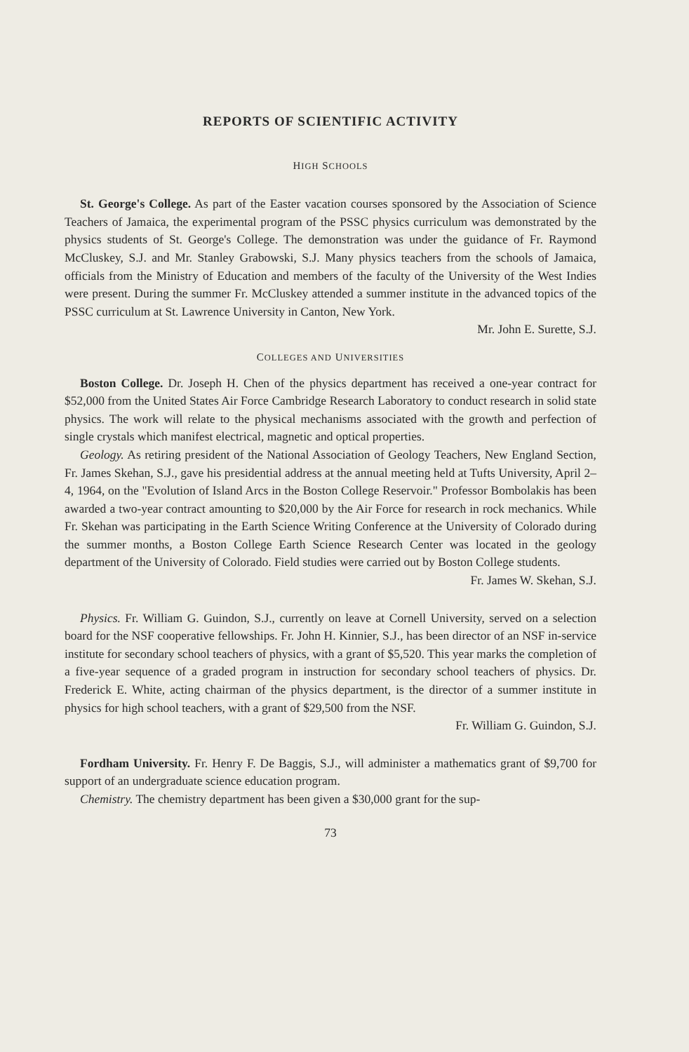REPORTS OF SCIENTIFIC ACTIVITY
HIGH SCHOOLS
St. George's College. As part of the Easter vacation courses sponsored by the Association of Science Teachers of Jamaica, the experimental program of the PSSC physics curriculum was demonstrated by the physics students of St. George's College. The demonstration was under the guidance of Fr. Raymond McCluskey, S.J. and Mr. Stanley Grabowski, S.J. Many physics teachers from the schools of Jamaica, officials from the Ministry of Education and members of the faculty of the University of the West Indies were present. During the summer Fr. McCluskey attended a summer institute in the advanced topics of the PSSC curriculum at St. Lawrence University in Canton, New York.
Mr. John E. Surette, S.J.
COLLEGES AND UNIVERSITIES
Boston College. Dr. Joseph H. Chen of the physics department has received a one-year contract for $52,000 from the United States Air Force Cambridge Research Laboratory to conduct research in solid state physics. The work will relate to the physical mechanisms associated with the growth and perfection of single crystals which manifest electrical, magnetic and optical properties.
Geology. As retiring president of the National Association of Geology Teachers, New England Section, Fr. James Skehan, S.J., gave his presidential address at the annual meeting held at Tufts University, April 2–4, 1964, on the "Evolution of Island Arcs in the Boston College Reservoir." Professor Bombolakis has been awarded a two-year contract amounting to $20,000 by the Air Force for research in rock mechanics. While Fr. Skehan was participating in the Earth Science Writing Conference at the University of Colorado during the summer months, a Boston College Earth Science Research Center was located in the geology department of the University of Colorado. Field studies were carried out by Boston College students.
Fr. James W. Skehan, S.J.
Physics. Fr. William G. Guindon, S.J., currently on leave at Cornell University, served on a selection board for the NSF cooperative fellowships. Fr. John H. Kinnier, S.J., has been director of an NSF in-service institute for secondary school teachers of physics, with a grant of $5,520. This year marks the completion of a five-year sequence of a graded program in instruction for secondary school teachers of physics. Dr. Frederick E. White, acting chairman of the physics department, is the director of a summer institute in physics for high school teachers, with a grant of $29,500 from the NSF.
Fr. William G. Guindon, S.J.
Fordham University. Fr. Henry F. De Baggis, S.J., will administer a mathematics grant of $9,700 for support of an undergraduate science education program.
Chemistry. The chemistry department has been given a $30,000 grant for the sup-
73